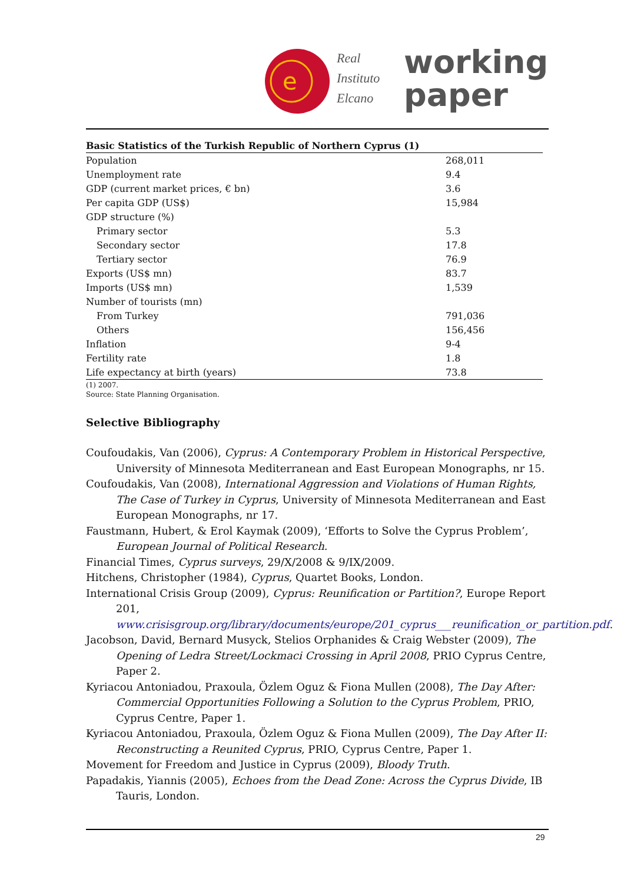e
Real
Instituto
Elcano
working
paper
Basic Statistics of the Turkish Republic of Northern Cyprus (1)
| Population | 268,011 |
| Unemployment rate | 9.4 |
| GDP (current market prices, € bn) | 3.6 |
| Per capita GDP (US$) | 15,984 |
| GDP structure (%) | |
| Primary sector | 5.3 |
| Secondary sector | 17.8 |
| Tertiary sector | 76.9 |
| Exports (US$ mn) | 83.7 |
| Imports (US$ mn) | 1,539 |
| Number of tourists (mn) | |
| From Turkey | 791,036 |
| Others | 156,456 |
| Inflation | 9-4 |
| Fertility rate | 1.8 |
| Life expectancy at birth (years) | 73.8 |
(1) 2007.
Source: State Planning Organisation.
Selective Bibliography
Coufoudakis, Van (2006), Cyprus: A Contemporary Problem in Historical Perspective, University of Minnesota Mediterranean and East European Monographs, nr 15.
Coufoudakis, Van (2008), International Aggression and Violations of Human Rights, The Case of Turkey in Cyprus, University of Minnesota Mediterranean and East European Monographs, nr 17.
Faustmann, Hubert, & Erol Kaymak (2009), ‘Efforts to Solve the Cyprus Problem’, European Journal of Political Research.
Financial Times, Cyprus surveys, 29/X/2008 & 9/IX/2009.
Hitchens, Christopher (1984), Cyprus, Quartet Books, London.
International Crisis Group (2009), Cyprus: Reunification or Partition?, Europe Report 201, www.crisisgroup.org/library/documents/europe/201_cyprus___reunification_or_partition.pdf.
Jacobson, David, Bernard Musyck, Stelios Orphanides & Craig Webster (2009), The Opening of Ledra Street/Lockmaci Crossing in April 2008, PRIO Cyprus Centre, Paper 2.
Kyriacou Antoniadou, Praxoula, Özlem Oguz & Fiona Mullen (2008), The Day After: Commercial Opportunities Following a Solution to the Cyprus Problem, PRIO, Cyprus Centre, Paper 1.
Kyriacou Antoniadou, Praxoula, Özlem Oguz & Fiona Mullen (2009), The Day After II: Reconstructing a Reunited Cyprus, PRIO, Cyprus Centre, Paper 1.
Movement for Freedom and Justice in Cyprus (2009), Bloody Truth.
Papadakis, Yiannis (2005), Echoes from the Dead Zone: Across the Cyprus Divide, IB Tauris, London.
29